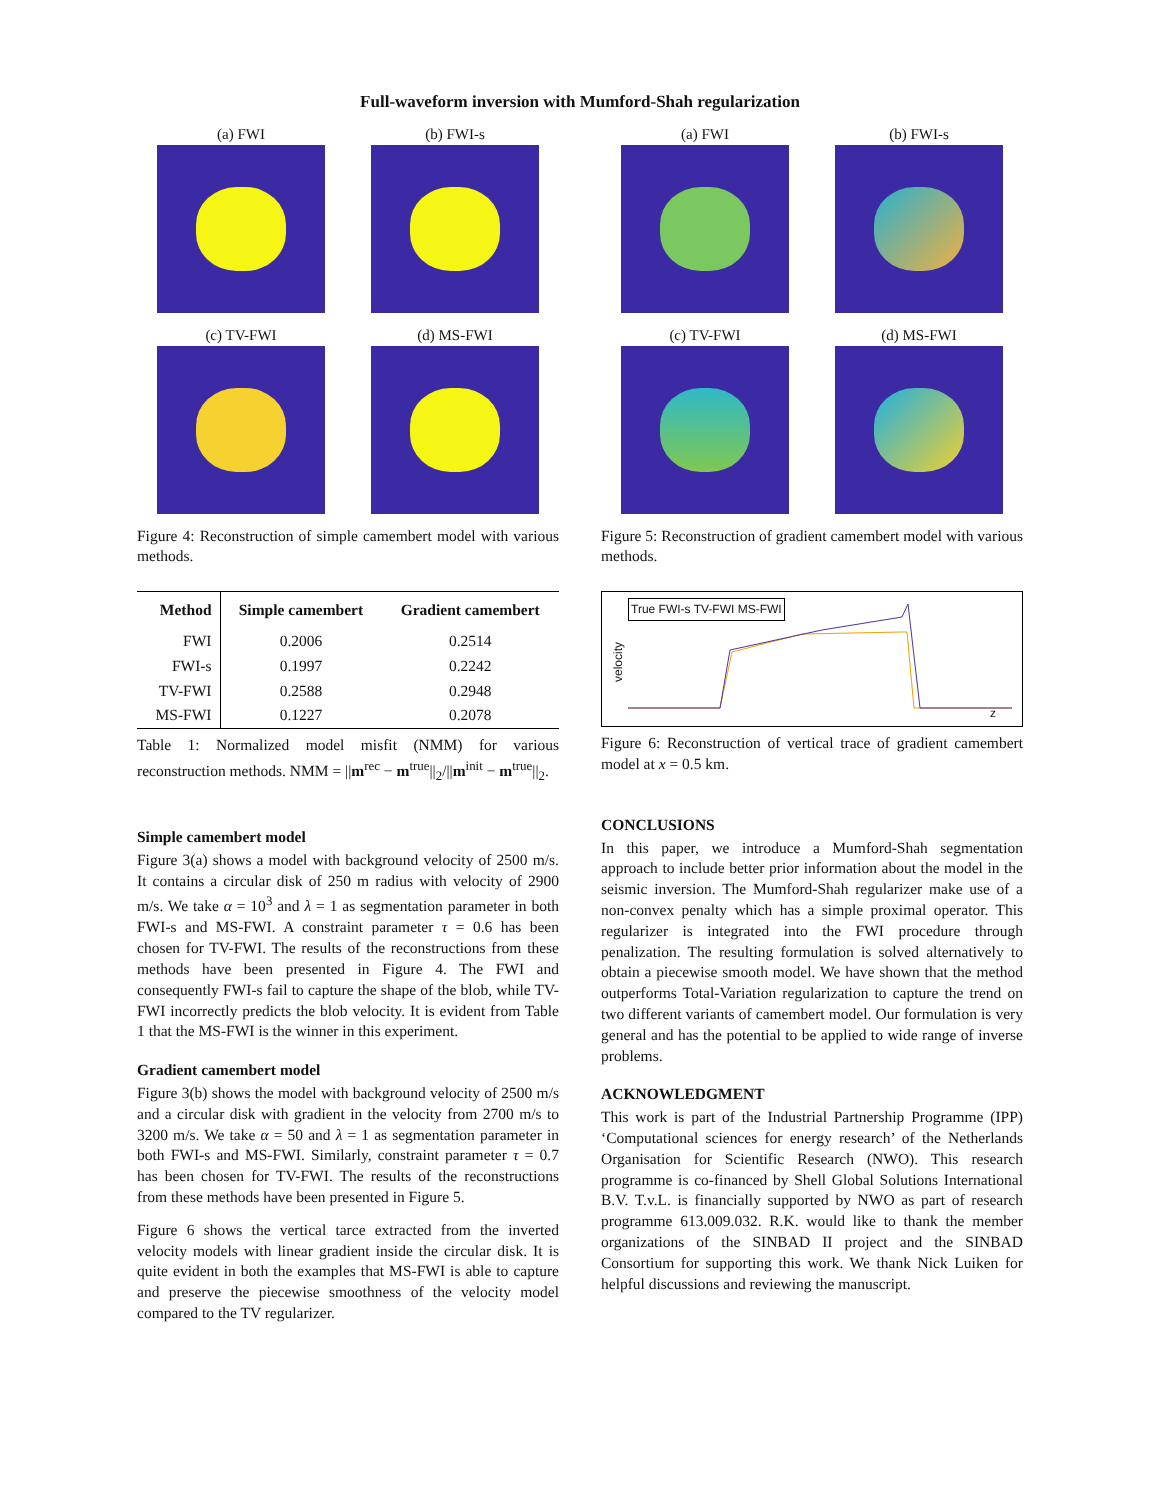Full-waveform inversion with Mumford-Shah regularization
(a) FWI
(b) FWI-s
(c) TV-FWI
(d) MS-FWI
Figure 4: Reconstruction of simple camembert model with various methods.
| Method | Simple camembert | Gradient camembert |
| --- | --- | --- |
| FWI | 0.2006 | 0.2514 |
| FWI-s | 0.1997 | 0.2242 |
| TV-FWI | 0.2588 | 0.2948 |
| MS-FWI | 0.1227 | 0.2078 |
Table 1: Normalized model misfit (NMM) for various reconstruction methods. NMM = ||m<sup>rec</sup> − m<sup>true</sup>||<sub>2</sub>/||m<sup>init</sup> − m<sup>true</sup>||<sub>2</sub>.
Simple camembert model
Figure 3(a) shows a model with background velocity of 2500 m/s. It contains a circular disk of 250 m radius with velocity of 2900 m/s. We take α = 10<sup>3</sup> and λ = 1 as segmentation parameter in both FWI-s and MS-FWI. A constraint parameter τ = 0.6 has been chosen for TV-FWI. The results of the reconstructions from these methods have been presented in Figure 4. The FWI and consequently FWI-s fail to capture the shape of the blob, while TV-FWI incorrectly predicts the blob velocity. It is evident from Table 1 that the MS-FWI is the winner in this experiment.
Gradient camembert model
Figure 3(b) shows the model with background velocity of 2500 m/s and a circular disk with gradient in the velocity from 2700 m/s to 3200 m/s. We take α = 50 and λ = 1 as segmentation parameter in both FWI-s and MS-FWI. Similarly, constraint parameter τ = 0.7 has been chosen for TV-FWI. The results of the reconstructions from these methods have been presented in Figure 5.
Figure 6 shows the vertical tarce extracted from the inverted velocity models with linear gradient inside the circular disk. It is quite evident in both the examples that MS-FWI is able to capture and preserve the piecewise smoothness of the velocity model compared to the TV regularizer.
(a) FWI
(b) FWI-s
(c) TV-FWI
(d) MS-FWI
Figure 5: Reconstruction of gradient camembert model with various methods.
True FWI-s TV-FWI MS-FWI
velocity
z
Figure 6: Reconstruction of vertical trace of gradient camembert model at x = 0.5 km.
CONCLUSIONS
In this paper, we introduce a Mumford-Shah segmentation approach to include better prior information about the model in the seismic inversion. The Mumford-Shah regularizer make use of a non-convex penalty which has a simple proximal operator. This regularizer is integrated into the FWI procedure through penalization. The resulting formulation is solved alternatively to obtain a piecewise smooth model. We have shown that the method outperforms Total-Variation regularization to capture the trend on two different variants of camembert model. Our formulation is very general and has the potential to be applied to wide range of inverse problems.
ACKNOWLEDGMENT
This work is part of the Industrial Partnership Programme (IPP) ‘Computational sciences for energy research’ of the Netherlands Organisation for Scientific Research (NWO). This research programme is co-financed by Shell Global Solutions International B.V. T.v.L. is financially supported by NWO as part of research programme 613.009.032. R.K. would like to thank the member organizations of the SINBAD II project and the SINBAD Consortium for supporting this work. We thank Nick Luiken for helpful discussions and reviewing the manuscript.